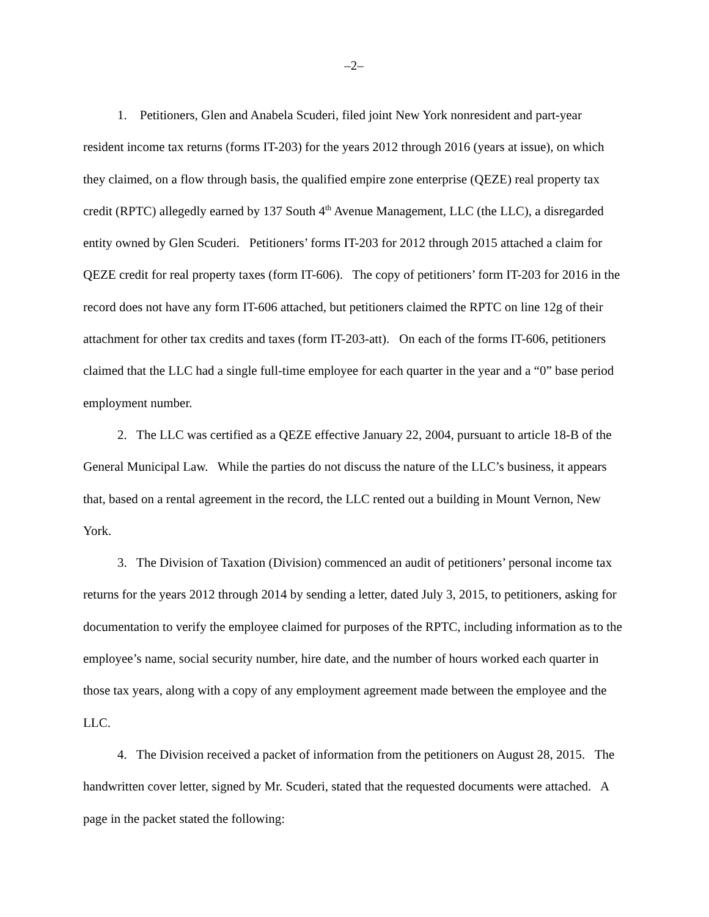–2–
1. Petitioners, Glen and Anabela Scuderi, filed joint New York nonresident and part-year resident income tax returns (forms IT-203) for the years 2012 through 2016 (years at issue), on which they claimed, on a flow through basis, the qualified empire zone enterprise (QEZE) real property tax credit (RPTC) allegedly earned by 137 South 4<sup>th</sup> Avenue Management, LLC (the LLC), a disregarded entity owned by Glen Scuderi. Petitioners’ forms IT-203 for 2012 through 2015 attached a claim for QEZE credit for real property taxes (form IT-606). The copy of petitioners’ form IT-203 for 2016 in the record does not have any form IT-606 attached, but petitioners claimed the RPTC on line 12g of their attachment for other tax credits and taxes (form IT-203-att). On each of the forms IT-606, petitioners claimed that the LLC had a single full-time employee for each quarter in the year and a “0” base period employment number.
2. The LLC was certified as a QEZE effective January 22, 2004, pursuant to article 18-B of the General Municipal Law. While the parties do not discuss the nature of the LLC’s business, it appears that, based on a rental agreement in the record, the LLC rented out a building in Mount Vernon, New York.
3. The Division of Taxation (Division) commenced an audit of petitioners’ personal income tax returns for the years 2012 through 2014 by sending a letter, dated July 3, 2015, to petitioners, asking for documentation to verify the employee claimed for purposes of the RPTC, including information as to the employee’s name, social security number, hire date, and the number of hours worked each quarter in those tax years, along with a copy of any employment agreement made between the employee and the LLC.
4. The Division received a packet of information from the petitioners on August 28, 2015. The handwritten cover letter, signed by Mr. Scuderi, stated that the requested documents were attached. A page in the packet stated the following: